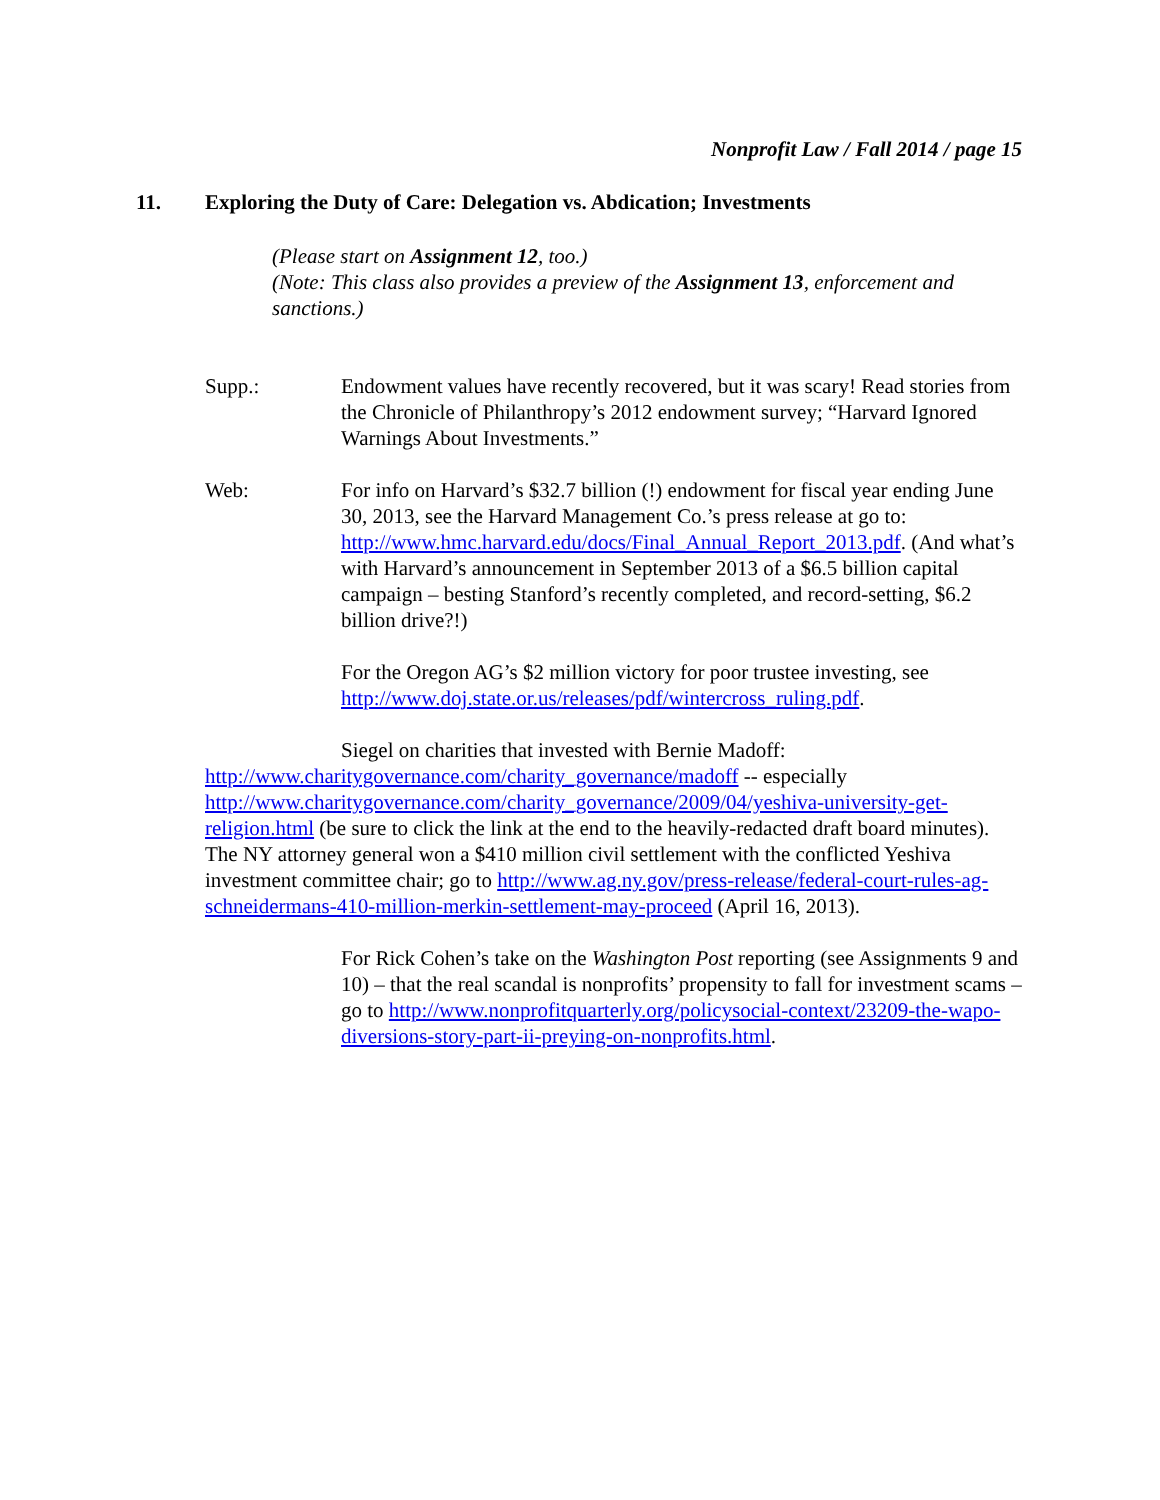Nonprofit Law / Fall 2014 / page 15
11. Exploring the Duty of Care: Delegation vs. Abdication; Investments
(Please start on Assignment 12, too.)
(Note: This class also provides a preview of the Assignment 13, enforcement and sanctions.)
Supp.: Endowment values have recently recovered, but it was scary! Read stories from the Chronicle of Philanthropy’s 2012 endowment survey; “Harvard Ignored Warnings About Investments.”
Web: For info on Harvard’s $32.7 billion (!) endowment for fiscal year ending June 30, 2013, see the Harvard Management Co.’s press release at go to: http://www.hmc.harvard.edu/docs/Final_Annual_Report_2013.pdf. (And what’s with Harvard’s announcement in September 2013 of a $6.5 billion capital campaign – besting Stanford’s recently completed, and record-setting, $6.2 billion drive?!)
For the Oregon AG’s $2 million victory for poor trustee investing, see http://www.doj.state.or.us/releases/pdf/wintercross_ruling.pdf.
Siegel on charities that invested with Bernie Madoff: http://www.charitygovernance.com/charity_governance/madoff -- especially http://www.charitygovernance.com/charity_governance/2009/04/yeshiva-university-get-religion.html (be sure to click the link at the end to the heavily-redacted draft board minutes). The NY attorney general won a $410 million civil settlement with the conflicted Yeshiva investment committee chair; go to http://www.ag.ny.gov/press-release/federal-court-rules-ag-schneidermans-410-million-merkin-settlement-may-proceed (April 16, 2013).
For Rick Cohen’s take on the Washington Post reporting (see Assignments 9 and 10) – that the real scandal is nonprofits’ propensity to fall for investment scams – go to http://www.nonprofitquarterly.org/policysocial-context/23209-the-wapo-diversions-story-part-ii-preying-on-nonprofits.html.